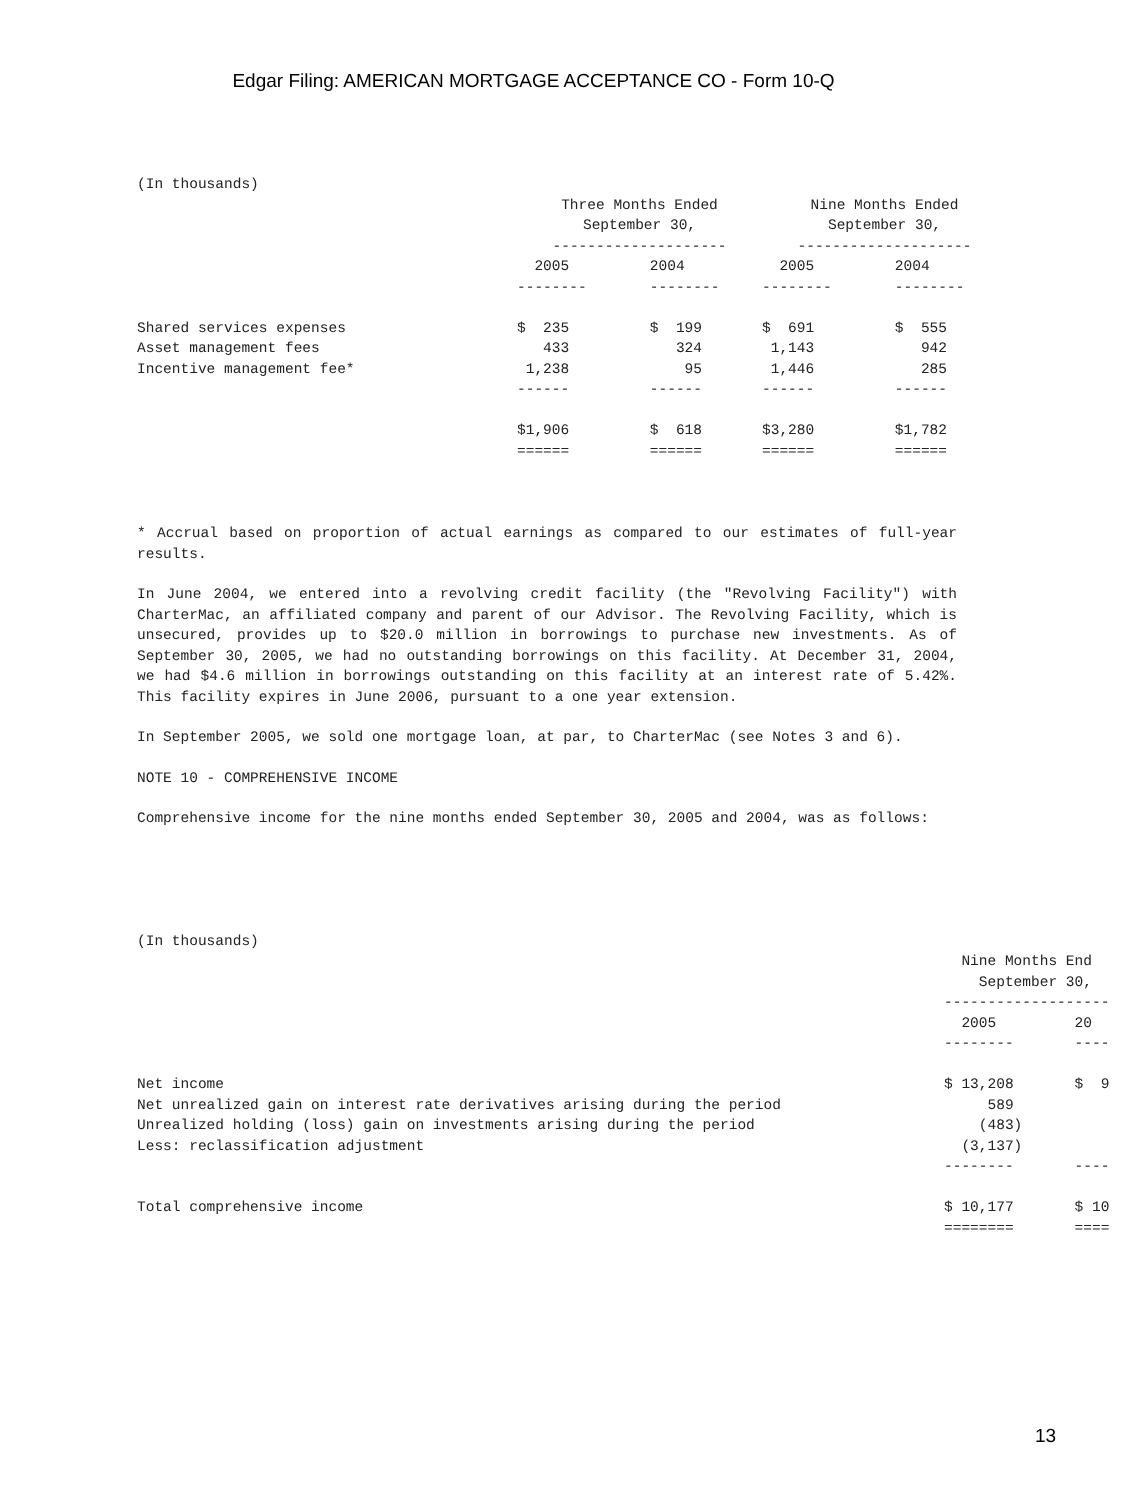Edgar Filing: AMERICAN MORTGAGE ACCEPTANCE CO - Form 10-Q
(In thousands)
| | Three Months Ended September 30, -------------------- | | Nine Months Ended September 30, -------------------- | |
| | 2005 -------- | 2004 -------- | 2005 -------- | 2004 -------- |
| Shared services expenses | $ 235 | $ 199 | $ 691 | $ 555 |
| Asset management fees | 433 | 324 | 1,143 | 942 |
| Incentive management fee* | 1,238 | 95 | 1,446 | 285 |
| | ------ | ------ | ------ | ------ |
| | $1,906 | $ 618 | $3,280 | $1,782 |
| | ====== | ====== | ====== | ====== |
* Accrual based on proportion of actual earnings as compared to our estimates of full-year results.
In June 2004, we entered into a revolving credit facility (the "Revolving Facility") with CharterMac, an affiliated company and parent of our Advisor. The Revolving Facility, which is unsecured, provides up to $20.0 million in borrowings to purchase new investments. As of September 30, 2005, we had no outstanding borrowings on this facility. At December 31, 2004, we had $4.6 million in borrowings outstanding on this facility at an interest rate of 5.42%. This facility expires in June 2006, pursuant to a one year extension.
In September 2005, we sold one mortgage loan, at par, to CharterMac (see Notes 3 and 6).
NOTE 10 - COMPREHENSIVE INCOME
Comprehensive income for the nine months ended September 30, 2005 and 2004, was as follows:
(In thousands)
| | Nine Months End September 30, ------------------- | |
| | 2005 -------- | 20 ---- |
| Net income | $ 13,208 | $ 9 |
| Net unrealized gain on interest rate derivatives arising during the period | 589 | |
| Unrealized holding (loss) gain on investments arising during the period | (483) | |
| Less: reclassification adjustment | (3,137) | |
| | -------- | ---- |
| Total comprehensive income | $ 10,177 | $ 10 |
| | ======== | ==== |
13